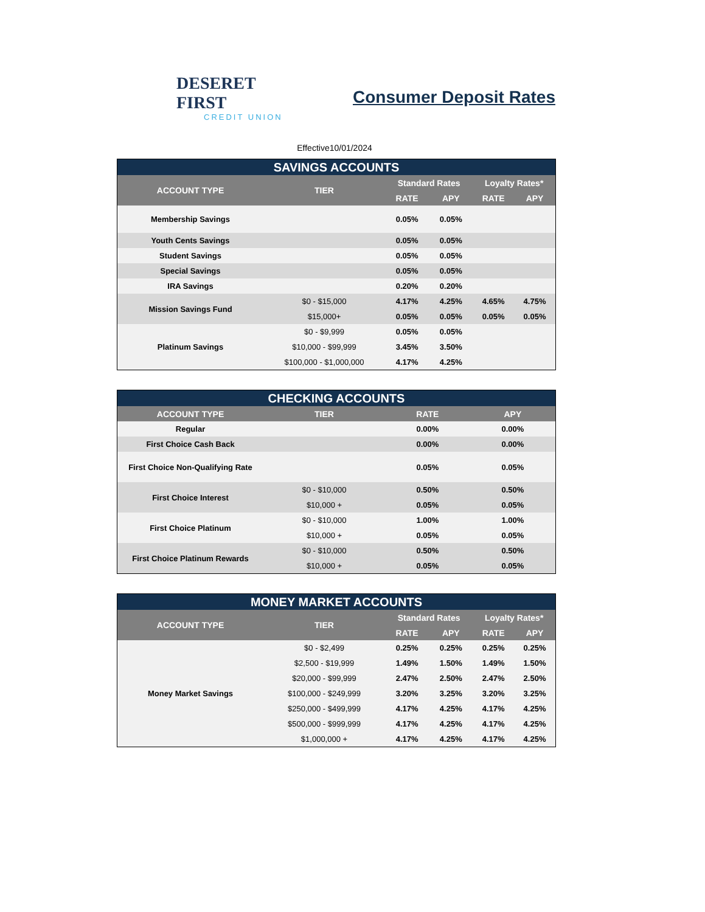DESERET FIRST
CREDIT UNION
Consumer Deposit Rates
Effective10/01/2024
| SAVINGS ACCOUNTS | | | | | |
| --- | --- | --- | --- | --- | --- |
| ACCOUNT TYPE | TIER | Standard Rates | | Loyalty Rates* | |
| | | RATE | APY | RATE | APY |
| Membership Savings | | 0.05% | 0.05% | | |
| Youth Cents Savings | | 0.05% | 0.05% | | |
| Student Savings | | 0.05% | 0.05% | | |
| Special Savings | | 0.05% | 0.05% | | |
| IRA Savings | | 0.20% | 0.20% | | |
| Mission Savings Fund | $0 - $15,000 | 4.17% | 4.25% | 4.65% | 4.75% |
| | $15,000+ | 0.05% | 0.05% | 0.05% | 0.05% |
| Platinum Savings | $0 - $9,999 | 0.05% | 0.05% | | |
| | $10,000 - $99,999 | 3.45% | 3.50% | | |
| | $100,000 - $1,000,000 | 4.17% | 4.25% | | |
| CHECKING ACCOUNTS | | | |
| --- | --- | --- | --- |
| ACCOUNT TYPE | TIER | RATE | APY |
| Regular | | 0.00% | 0.00% |
| First Choice Cash Back | | 0.00% | 0.00% |
| First Choice Non-Qualifying Rate | | 0.05% | 0.05% |
| First Choice Interest | $0 - $10,000 | 0.50% | 0.50% |
| | $10,000 + | 0.05% | 0.05% |
| First Choice Platinum | $0 - $10,000 | 1.00% | 1.00% |
| | $10,000 + | 0.05% | 0.05% |
| First Choice Platinum Rewards | $0 - $10,000 | 0.50% | 0.50% |
| | $10,000 + | 0.05% | 0.05% |
| MONEY MARKET ACCOUNTS | | | | | |
| --- | --- | --- | --- | --- | --- |
| ACCOUNT TYPE | TIER | Standard Rates | | Loyalty Rates* | |
| | | RATE | APY | RATE | APY |
| Money Market Savings | $0 - $2,499 | 0.25% | 0.25% | 0.25% | 0.25% |
| | $2,500 - $19,999 | 1.49% | 1.50% | 1.49% | 1.50% |
| | $20,000 - $99,999 | 2.47% | 2.50% | 2.47% | 2.50% |
| | $100,000 - $249,999 | 3.20% | 3.25% | 3.20% | 3.25% |
| | $250,000 - $499,999 | 4.17% | 4.25% | 4.17% | 4.25% |
| | $500,000 - $999,999 | 4.17% | 4.25% | 4.17% | 4.25% |
| | $1,000,000 + | 4.17% | 4.25% | 4.17% | 4.25% |